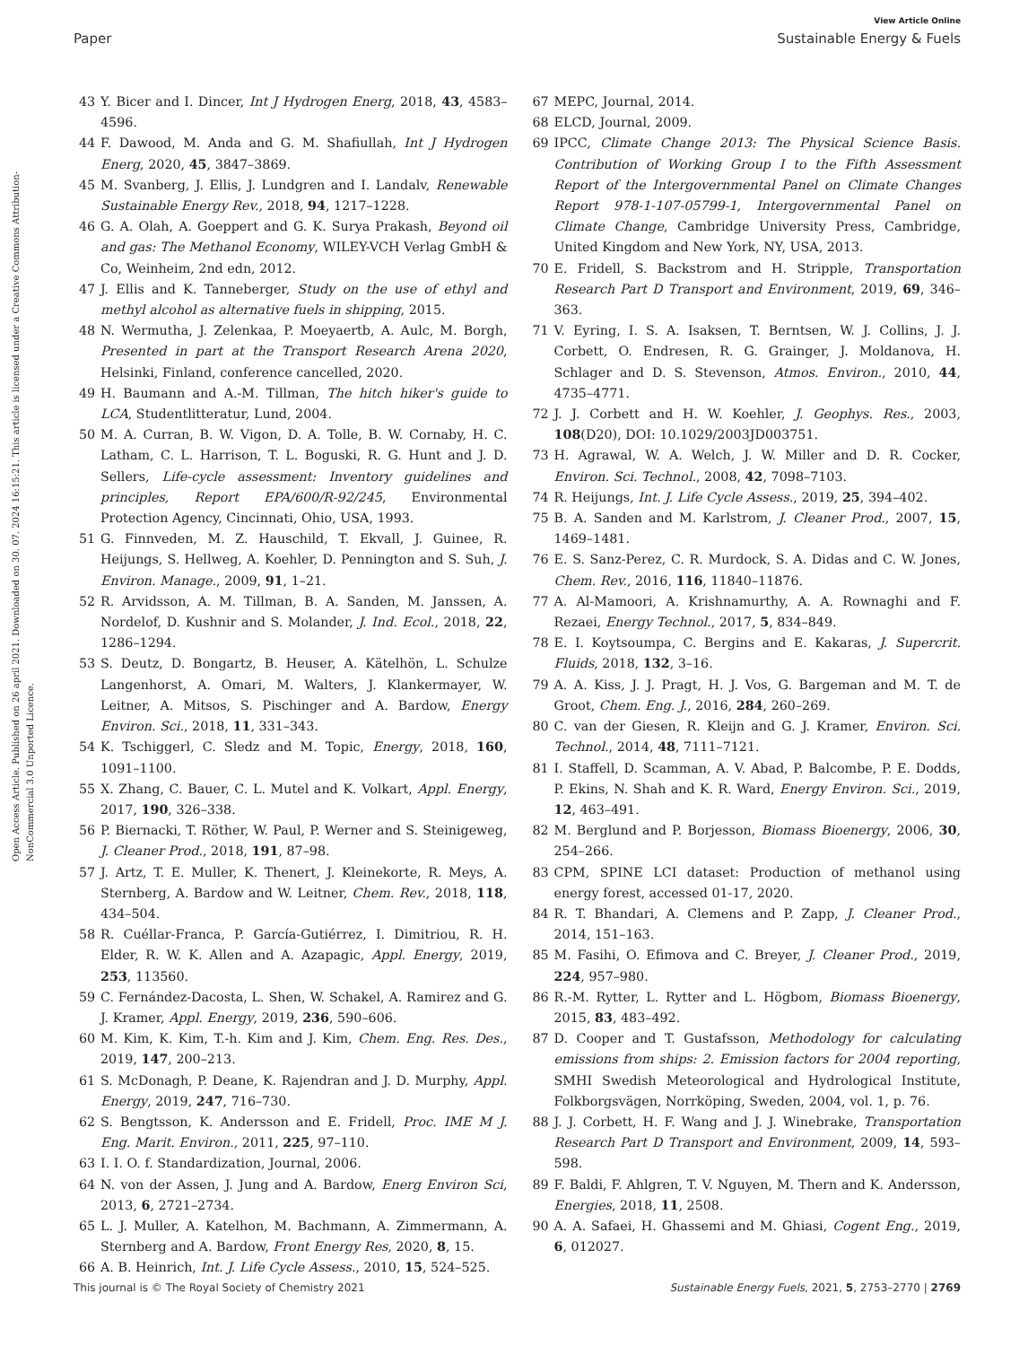View Article Online
Paper Sustainable Energy & Fuels
Open Access Article. Published on 26 april 2021. Downloaded on 30. 07. 2024 16:15:21. This article is licensed under a Creative Commons Attribution-NonCommercial 3.0 Unported Licence.
43 Y. Bicer and I. Dincer, Int J Hydrogen Energ, 2018, 43, 4583–4596.
44 F. Dawood, M. Anda and G. M. Shafiullah, Int J Hydrogen Energ, 2020, 45, 3847–3869.
45 M. Svanberg, J. Ellis, J. Lundgren and I. Landalv, Renewable Sustainable Energy Rev., 2018, 94, 1217–1228.
46 G. A. Olah, A. Goeppert and G. K. Surya Prakash, Beyond oil and gas: The Methanol Economy, WILEY-VCH Verlag GmbH & Co, Weinheim, 2nd edn, 2012.
47 J. Ellis and K. Tanneberger, Study on the use of ethyl and methyl alcohol as alternative fuels in shipping, 2015.
48 N. Wermutha, J. Zelenkaa, P. Moeyaertb, A. Aulc, M. Borgh, Presented in part at the Transport Research Arena 2020, Helsinki, Finland, conference cancelled, 2020.
49 H. Baumann and A.-M. Tillman, The hitch hiker's guide to LCA, Studentlitteratur, Lund, 2004.
50 M. A. Curran, B. W. Vigon, D. A. Tolle, B. W. Cornaby, H. C. Latham, C. L. Harrison, T. L. Boguski, R. G. Hunt and J. D. Sellers, Life-cycle assessment: Inventory guidelines and principles, Report EPA/600/R-92/245, Environmental Protection Agency, Cincinnati, Ohio, USA, 1993.
51 G. Finnveden, M. Z. Hauschild, T. Ekvall, J. Guinee, R. Heijungs, S. Hellweg, A. Koehler, D. Pennington and S. Suh, J. Environ. Manage., 2009, 91, 1–21.
52 R. Arvidsson, A. M. Tillman, B. A. Sanden, M. Janssen, A. Nordelof, D. Kushnir and S. Molander, J. Ind. Ecol., 2018, 22, 1286–1294.
53 S. Deutz, D. Bongartz, B. Heuser, A. Kätelhön, L. Schulze Langenhorst, A. Omari, M. Walters, J. Klankermayer, W. Leitner, A. Mitsos, S. Pischinger and A. Bardow, Energy Environ. Sci., 2018, 11, 331–343.
54 K. Tschiggerl, C. Sledz and M. Topic, Energy, 2018, 160, 1091–1100.
55 X. Zhang, C. Bauer, C. L. Mutel and K. Volkart, Appl. Energy, 2017, 190, 326–338.
56 P. Biernacki, T. Röther, W. Paul, P. Werner and S. Steinigeweg, J. Cleaner Prod., 2018, 191, 87–98.
57 J. Artz, T. E. Muller, K. Thenert, J. Kleinekorte, R. Meys, A. Sternberg, A. Bardow and W. Leitner, Chem. Rev., 2018, 118, 434–504.
58 R. Cuéllar-Franca, P. García-Gutiérrez, I. Dimitriou, R. H. Elder, R. W. K. Allen and A. Azapagic, Appl. Energy, 2019, 253, 113560.
59 C. Fernández-Dacosta, L. Shen, W. Schakel, A. Ramirez and G. J. Kramer, Appl. Energy, 2019, 236, 590–606.
60 M. Kim, K. Kim, T.-h. Kim and J. Kim, Chem. Eng. Res. Des., 2019, 147, 200–213.
61 S. McDonagh, P. Deane, K. Rajendran and J. D. Murphy, Appl. Energy, 2019, 247, 716–730.
62 S. Bengtsson, K. Andersson and E. Fridell, Proc. IME M J. Eng. Marit. Environ., 2011, 225, 97–110.
63 I. I. O. f. Standardization, Journal, 2006.
64 N. von der Assen, J. Jung and A. Bardow, Energ Environ Sci, 2013, 6, 2721–2734.
65 L. J. Muller, A. Katelhon, M. Bachmann, A. Zimmermann, A. Sternberg and A. Bardow, Front Energy Res, 2020, 8, 15.
66 A. B. Heinrich, Int. J. Life Cycle Assess., 2010, 15, 524–525.
67 MEPC, Journal, 2014.
68 ELCD, Journal, 2009.
69 IPCC, Climate Change 2013: The Physical Science Basis. Contribution of Working Group I to the Fifth Assessment Report of the Intergovernmental Panel on Climate Changes Report 978-1-107-05799-1, Intergovernmental Panel on Climate Change, Cambridge University Press, Cambridge, United Kingdom and New York, NY, USA, 2013.
70 E. Fridell, S. Backstrom and H. Stripple, Transportation Research Part D Transport and Environment, 2019, 69, 346–363.
71 V. Eyring, I. S. A. Isaksen, T. Berntsen, W. J. Collins, J. J. Corbett, O. Endresen, R. G. Grainger, J. Moldanova, H. Schlager and D. S. Stevenson, Atmos. Environ., 2010, 44, 4735–4771.
72 J. J. Corbett and H. W. Koehler, J. Geophys. Res., 2003, 108(D20), DOI: 10.1029/2003JD003751.
73 H. Agrawal, W. A. Welch, J. W. Miller and D. R. Cocker, Environ. Sci. Technol., 2008, 42, 7098–7103.
74 R. Heijungs, Int. J. Life Cycle Assess., 2019, 25, 394–402.
75 B. A. Sanden and M. Karlstrom, J. Cleaner Prod., 2007, 15, 1469–1481.
76 E. S. Sanz-Perez, C. R. Murdock, S. A. Didas and C. W. Jones, Chem. Rev., 2016, 116, 11840–11876.
77 A. Al-Mamoori, A. Krishnamurthy, A. A. Rownaghi and F. Rezaei, Energy Technol., 2017, 5, 834–849.
78 E. I. Koytsoumpa, C. Bergins and E. Kakaras, J. Supercrit. Fluids, 2018, 132, 3–16.
79 A. A. Kiss, J. J. Pragt, H. J. Vos, G. Bargeman and M. T. de Groot, Chem. Eng. J., 2016, 284, 260–269.
80 C. van der Giesen, R. Kleijn and G. J. Kramer, Environ. Sci. Technol., 2014, 48, 7111–7121.
81 I. Staffell, D. Scamman, A. V. Abad, P. Balcombe, P. E. Dodds, P. Ekins, N. Shah and K. R. Ward, Energy Environ. Sci., 2019, 12, 463–491.
82 M. Berglund and P. Borjesson, Biomass Bioenergy, 2006, 30, 254–266.
83 CPM, SPINE LCI dataset: Production of methanol using energy forest, accessed 01-17, 2020.
84 R. T. Bhandari, A. Clemens and P. Zapp, J. Cleaner Prod., 2014, 151–163.
85 M. Fasihi, O. Efimova and C. Breyer, J. Cleaner Prod., 2019, 224, 957–980.
86 R.-M. Rytter, L. Rytter and L. Högbom, Biomass Bioenergy, 2015, 83, 483–492.
87 D. Cooper and T. Gustafsson, Methodology for calculating emissions from ships: 2. Emission factors for 2004 reporting, SMHI Swedish Meteorological and Hydrological Institute, Folkborgsvägen, Norrköping, Sweden, 2004, vol. 1, p. 76.
88 J. J. Corbett, H. F. Wang and J. J. Winebrake, Transportation Research Part D Transport and Environment, 2009, 14, 593–598.
89 F. Baldi, F. Ahlgren, T. V. Nguyen, M. Thern and K. Andersson, Energies, 2018, 11, 2508.
90 A. A. Safaei, H. Ghassemi and M. Ghiasi, Cogent Eng., 2019, 6, 012027.
This journal is © The Royal Society of Chemistry 2021 Sustainable Energy Fuels, 2021, 5, 2753–2770 | 2769